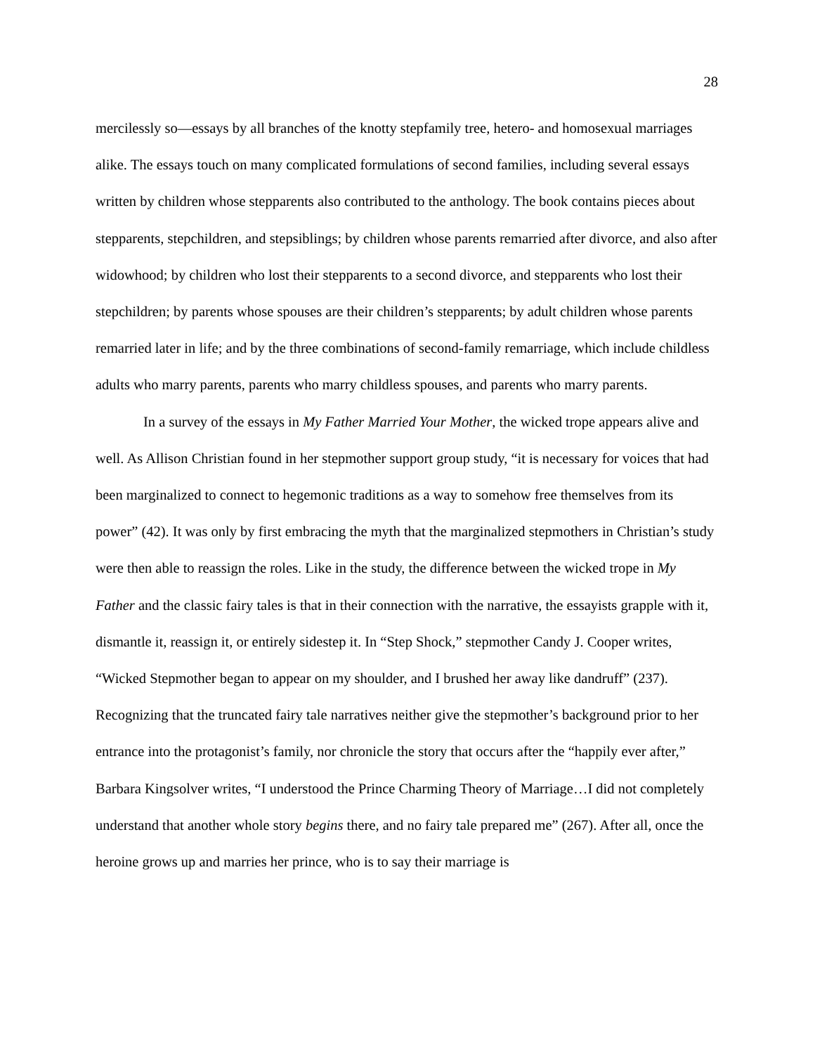28
mercilessly so—essays by all branches of the knotty stepfamily tree, hetero- and homosexual marriages alike. The essays touch on many complicated formulations of second families, including several essays written by children whose stepparents also contributed to the anthology. The book contains pieces about stepparents, stepchildren, and stepsiblings; by children whose parents remarried after divorce, and also after widowhood; by children who lost their stepparents to a second divorce, and stepparents who lost their stepchildren; by parents whose spouses are their children’s stepparents; by adult children whose parents remarried later in life; and by the three combinations of second-family remarriage, which include childless adults who marry parents, parents who marry childless spouses, and parents who marry parents.
In a survey of the essays in My Father Married Your Mother, the wicked trope appears alive and well. As Allison Christian found in her stepmother support group study, “it is necessary for voices that had been marginalized to connect to hegemonic traditions as a way to somehow free themselves from its power” (42). It was only by first embracing the myth that the marginalized stepmothers in Christian’s study were then able to reassign the roles. Like in the study, the difference between the wicked trope in My Father and the classic fairy tales is that in their connection with the narrative, the essayists grapple with it, dismantle it, reassign it, or entirely sidestep it. In “Step Shock,” stepmother Candy J. Cooper writes, “Wicked Stepmother began to appear on my shoulder, and I brushed her away like dandruff” (237). Recognizing that the truncated fairy tale narratives neither give the stepmother’s background prior to her entrance into the protagonist’s family, nor chronicle the story that occurs after the “happily ever after,” Barbara Kingsolver writes, “I understood the Prince Charming Theory of Marriage…I did not completely understand that another whole story begins there, and no fairy tale prepared me” (267). After all, once the heroine grows up and marries her prince, who is to say their marriage is